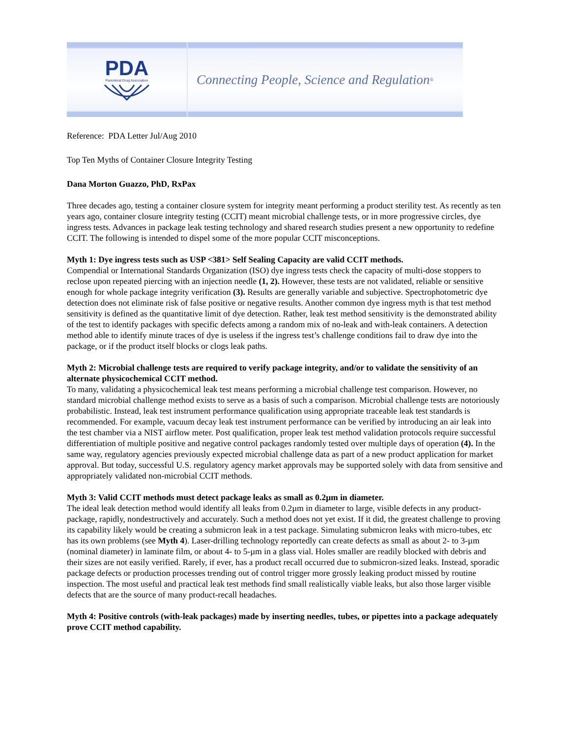PDA
Parenteral Drug Association
Connecting People, Science and Regulation<sup>®</sup>
Reference: PDA Letter Jul/Aug 2010
Top Ten Myths of Container Closure Integrity Testing
Dana Morton Guazzo, PhD, RxPax
Three decades ago, testing a container closure system for integrity meant performing a product sterility test. As recently as ten years ago, container closure integrity testing (CCIT) meant microbial challenge tests, or in more progressive circles, dye ingress tests. Advances in package leak testing technology and shared research studies present a new opportunity to redefine CCIT. The following is intended to dispel some of the more popular CCIT misconceptions.
Myth 1: Dye ingress tests such as USP <381> Self Sealing Capacity are valid CCIT methods.
Compendial or International Standards Organization (ISO) dye ingress tests check the capacity of multi-dose stoppers to reclose upon repeated piercing with an injection needle (1, 2). However, these tests are not validated, reliable or sensitive enough for whole package integrity verification (3). Results are generally variable and subjective. Spectrophotometric dye detection does not eliminate risk of false positive or negative results. Another common dye ingress myth is that test method sensitivity is defined as the quantitative limit of dye detection. Rather, leak test method sensitivity is the demonstrated ability of the test to identify packages with specific defects among a random mix of no-leak and with-leak containers. A detection method able to identify minute traces of dye is useless if the ingress test’s challenge conditions fail to draw dye into the package, or if the product itself blocks or clogs leak paths.
Myth 2: Microbial challenge tests are required to verify package integrity, and/or to validate the sensitivity of an alternate physicochemical CCIT method.
To many, validating a physicochemical leak test means performing a microbial challenge test comparison. However, no standard microbial challenge method exists to serve as a basis of such a comparison. Microbial challenge tests are notoriously probabilistic. Instead, leak test instrument performance qualification using appropriate traceable leak test standards is recommended. For example, vacuum decay leak test instrument performance can be verified by introducing an air leak into the test chamber via a NIST airflow meter. Post qualification, proper leak test method validation protocols require successful differentiation of multiple positive and negative control packages randomly tested over multiple days of operation (4). In the same way, regulatory agencies previously expected microbial challenge data as part of a new product application for market approval. But today, successful U.S. regulatory agency market approvals may be supported solely with data from sensitive and appropriately validated non-microbial CCIT methods.
Myth 3: Valid CCIT methods must detect package leaks as small as 0.2µm in diameter.
The ideal leak detection method would identify all leaks from 0.2µm in diameter to large, visible defects in any product-package, rapidly, nondestructively and accurately. Such a method does not yet exist. If it did, the greatest challenge to proving its capability likely would be creating a submicron leak in a test package. Simulating submicron leaks with micro-tubes, etc has its own problems (see Myth 4). Laser-drilling technology reportedly can create defects as small as about 2- to 3-µm (nominal diameter) in laminate film, or about 4- to 5-µm in a glass vial. Holes smaller are readily blocked with debris and their sizes are not easily verified. Rarely, if ever, has a product recall occurred due to submicron-sized leaks. Instead, sporadic package defects or production processes trending out of control trigger more grossly leaking product missed by routine inspection. The most useful and practical leak test methods find small realistically viable leaks, but also those larger visible defects that are the source of many product-recall headaches.
Myth 4: Positive controls (with-leak packages) made by inserting needles, tubes, or pipettes into a package adequately prove CCIT method capability.